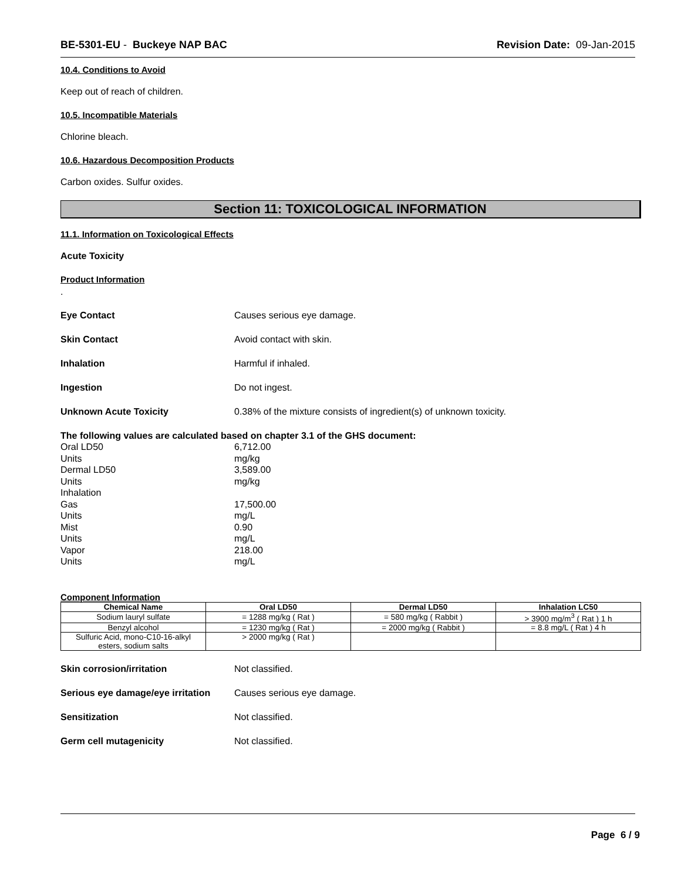BE-5301-EU - Buckeye NAP BAC Revision Date: 09-Jan-2015
10.4. Conditions to Avoid
Keep out of reach of children.
10.5. Incompatible Materials
Chlorine bleach.
10.6. Hazardous Decomposition Products
Carbon oxides. Sulfur oxides.
Section 11: TOXICOLOGICAL INFORMATION
11.1. Information on Toxicological Effects
Acute Toxicity
Product Information
.
Eye Contact Causes serious eye damage.
Skin Contact Avoid contact with skin.
Inhalation Harmful if inhaled.
Ingestion Do not ingest.
Unknown Acute Toxicity 0.38% of the mixture consists of ingredient(s) of unknown toxicity.
The following values are calculated based on chapter 3.1 of the GHS document:
Oral LD50 6,712.00
Units mg/kg
Dermal LD50 3,589.00
Units mg/kg
Inhalation
Gas 17,500.00
Units mg/L
Mist 0.90
Units mg/L
Vapor 218.00
Units mg/L
Component Information
| Chemical Name | Oral LD50 | Dermal LD50 | Inhalation LC50 |
| --- | --- | --- | --- |
| Sodium lauryl sulfate | = 1288 mg/kg ( Rat ) | = 580 mg/kg ( Rabbit ) | > 3900 mg/m<sup>3</sup> ( Rat ) 1 h |
| Benzyl alcohol | = 1230 mg/kg ( Rat ) | = 2000 mg/kg ( Rabbit ) | = 8.8 mg/L ( Rat ) 4 h |
| Sulfuric Acid, mono-C10-16-alkyl esters, sodium salts | > 2000 mg/kg ( Rat ) | | |
Skin corrosion/irritation Not classified.
Serious eye damage/eye irritation Causes serious eye damage.
Sensitization Not classified.
Germ cell mutagenicity Not classified.
Page 6 / 9